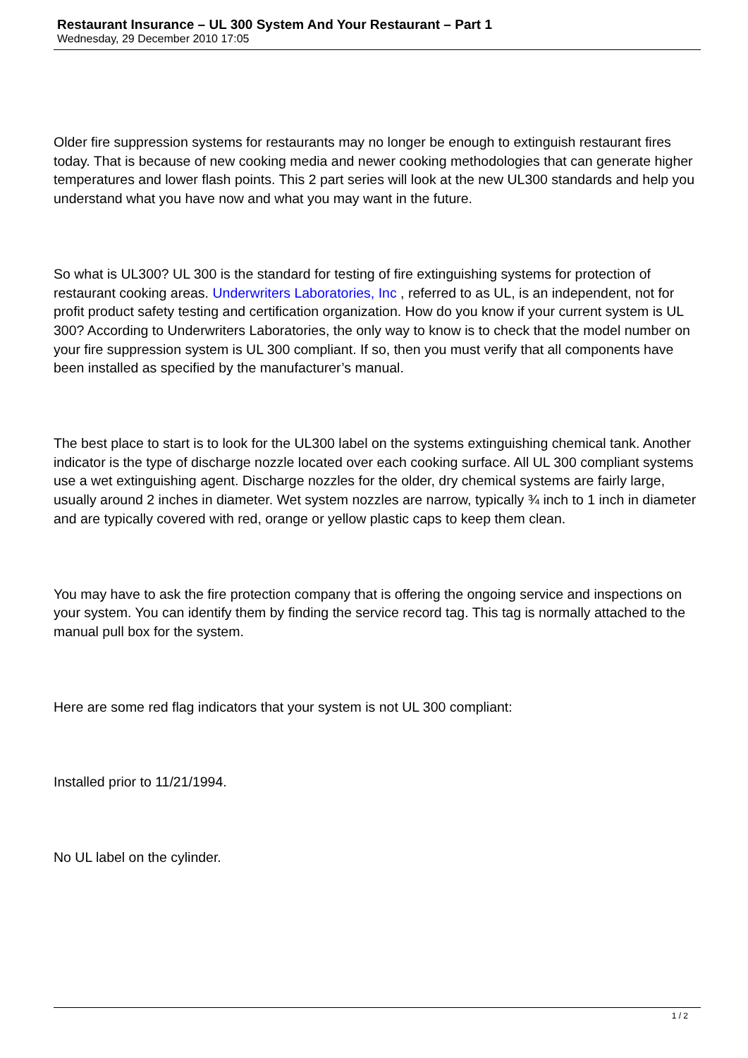Restaurant Insurance – UL 300 System And Your Restaurant – Part 1
Wednesday, 29 December 2010 17:05
Older fire suppression systems for restaurants may no longer be enough to extinguish restaurant fires today. That is because of new cooking media and newer cooking methodologies that can generate higher temperatures and lower flash points. This 2 part series will look at the new UL300 standards and help you understand what you have now and what you may want in the future.
So what is UL300? UL 300 is the standard for testing of fire extinguishing systems for protection of restaurant cooking areas. Underwriters Laboratories, Inc , referred to as UL, is an independent, not for profit product safety testing and certification organization. How do you know if your current system is UL 300? According to Underwriters Laboratories, the only way to know is to check that the model number on your fire suppression system is UL 300 compliant. If so, then you must verify that all components have been installed as specified by the manufacturer’s manual.
The best place to start is to look for the UL300 label on the systems extinguishing chemical tank. Another indicator is the type of discharge nozzle located over each cooking surface. All UL 300 compliant systems use a wet extinguishing agent. Discharge nozzles for the older, dry chemical systems are fairly large, usually around 2 inches in diameter. Wet system nozzles are narrow, typically ¾ inch to 1 inch in diameter and are typically covered with red, orange or yellow plastic caps to keep them clean.
You may have to ask the fire protection company that is offering the ongoing service and inspections on your system. You can identify them by finding the service record tag. This tag is normally attached to the manual pull box for the system.
Here are some red flag indicators that your system is not UL 300 compliant:
Installed prior to 11/21/1994.
No UL label on the cylinder.
1 / 2